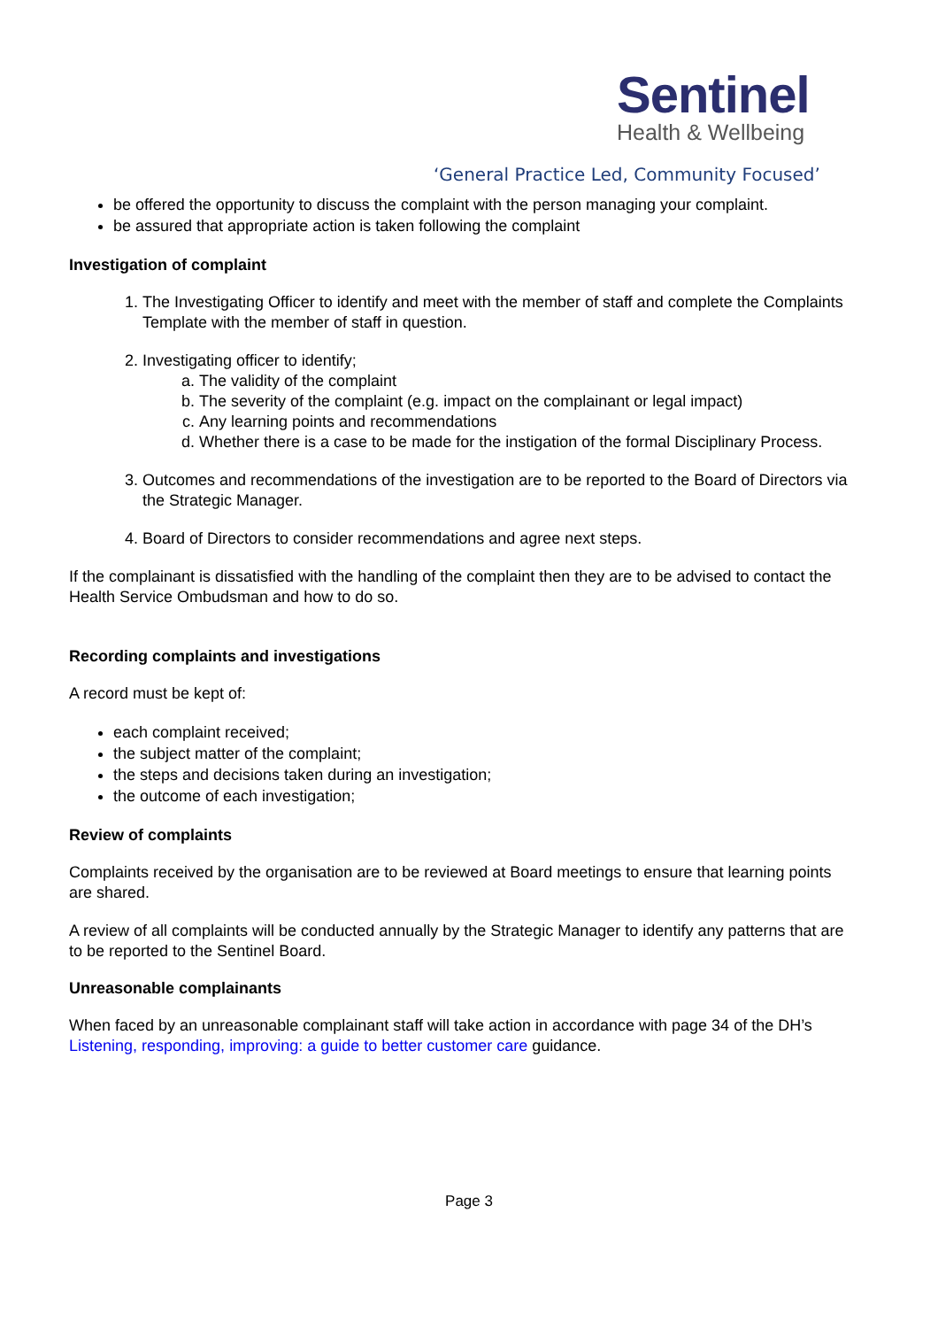Sentinel
Health & Wellbeing
‘General Practice Led, Community Focused’
be offered the opportunity to discuss the complaint with the person managing your complaint.
be assured that appropriate action is taken following the complaint
Investigation of complaint
1. The Investigating Officer to identify and meet with the member of staff and complete the Complaints Template with the member of staff in question.
2. Investigating officer to identify;
a. The validity of the complaint
b. The severity of the complaint (e.g. impact on the complainant or legal impact)
c. Any learning points and recommendations
d. Whether there is a case to be made for the instigation of the formal Disciplinary Process.
3. Outcomes and recommendations of the investigation are to be reported to the Board of Directors via the Strategic Manager.
4. Board of Directors to consider recommendations and agree next steps.
If the complainant is dissatisfied with the handling of the complaint then they are to be advised to contact the Health Service Ombudsman and how to do so.
Recording complaints and investigations
A record must be kept of:
each complaint received;
the subject matter of the complaint;
the steps and decisions taken during an investigation;
the outcome of each investigation;
Review of complaints
Complaints received by the organisation are to be reviewed at Board meetings to ensure that learning points are shared.
A review of all complaints will be conducted annually by the Strategic Manager to identify any patterns that are to be reported to the Sentinel Board.
Unreasonable complainants
When faced by an unreasonable complainant staff will take action in accordance with page 34 of the DH’s Listening, responding, improving: a guide to better customer care guidance.
Page 3